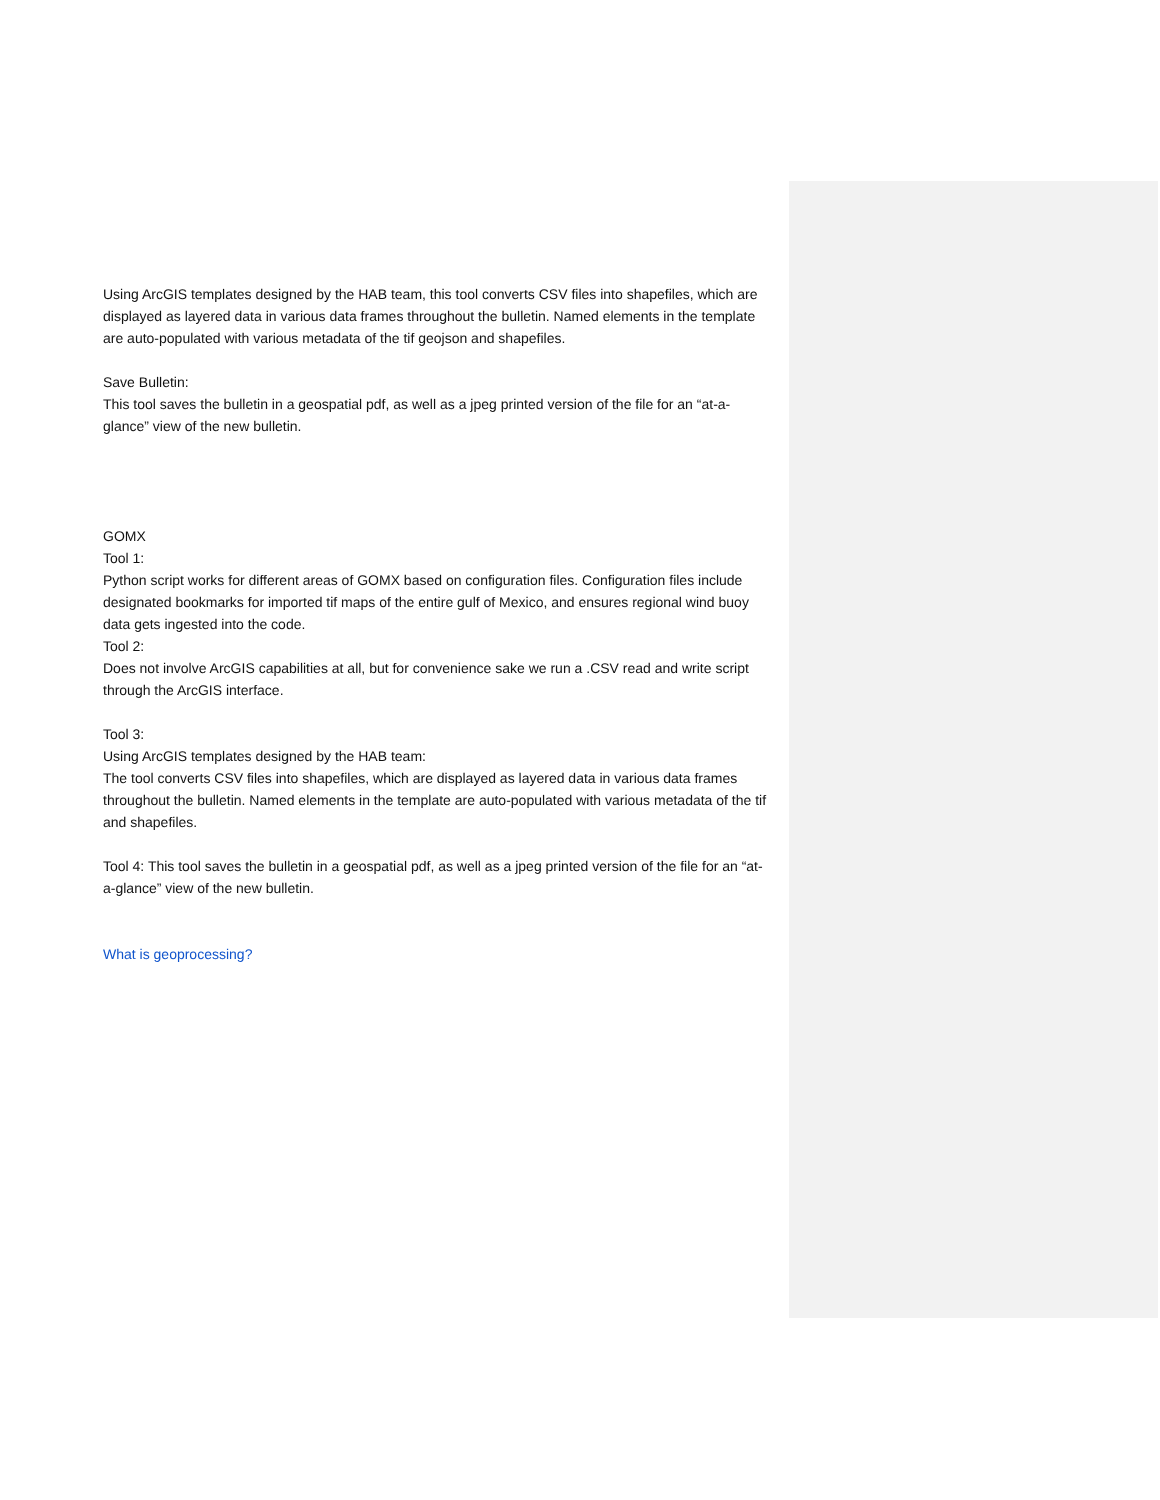Using ArcGIS templates designed by the HAB team, this tool converts CSV files into shapefiles, which are displayed as layered data in various data frames throughout the bulletin. Named elements in the template are auto-populated with various metadata of the tif geojson and shapefiles.
Save Bulletin:
This tool saves the bulletin in a geospatial pdf, as well as a jpeg printed version of the file for an “at-a-glance” view of the new bulletin.
GOMX
Tool 1:
Python script works for different areas of GOMX based on configuration files. Configuration files include designated bookmarks for imported tif maps of the entire gulf of Mexico, and ensures regional wind buoy data gets ingested into the code.
Tool 2:
Does not involve ArcGIS capabilities at all, but for convenience sake we run a .CSV read and write script through the ArcGIS interface.
Tool 3:
Using ArcGIS templates designed by the HAB team:
The tool converts CSV files into shapefiles, which are displayed as layered data in various data frames throughout the bulletin. Named elements in the template are auto-populated with various metadata of the tif and shapefiles.
Tool 4: This tool saves the bulletin in a geospatial pdf, as well as a jpeg printed version of the file for an “at-a-glance” view of the new bulletin.
What is geoprocessing?